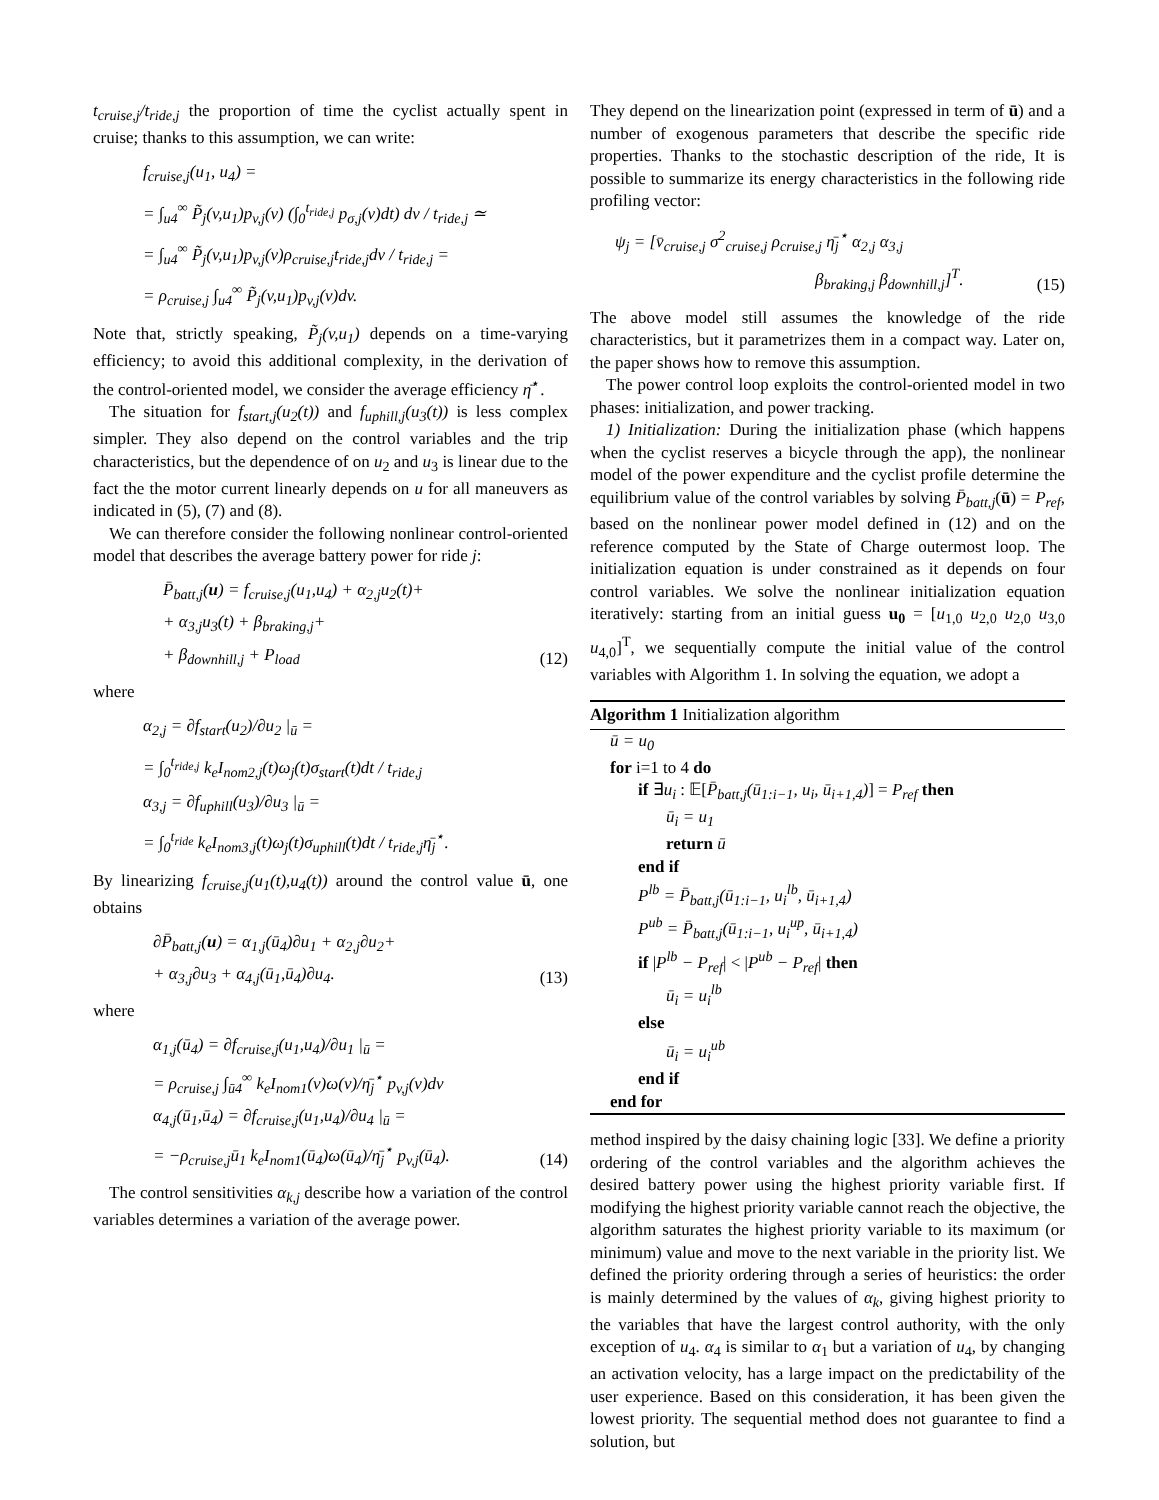t<sub>cruise,j</sub>/t<sub>ride,j</sub> the proportion of time the cyclist actually spent in cruise; thanks to this assumption, we can write:
f<sub>cruise,j</sub>(u<sub>1</sub>, u<sub>4</sub>) =
= ∫<sub>u4</sub><sup>∞</sup> P̃<sub>j</sub>(v,u<sub>1</sub>)p<sub>v,j</sub>(v) (∫<sub>0</sub><sup>t<sub>ride,j</sub></sup> p<sub>σ,j</sub>(v)dt) dv / t<sub>ride,j</sub> ≃
= ∫<sub>u4</sub><sup>∞</sup> P̃<sub>j</sub>(v,u<sub>1</sub>)p<sub>v,j</sub>(v)ρ<sub>cruise,j</sub>t<sub>ride,j</sub>dv / t<sub>ride,j</sub> =
= ρ<sub>cruise,j</sub> ∫<sub>u4</sub><sup>∞</sup> P̃<sub>j</sub>(v,u<sub>1</sub>)p<sub>v,j</sub>(v)dv.
Note that, strictly speaking, P̃<sub>j</sub>(v,u<sub>1</sub>) depends on a time-varying efficiency; to avoid this additional complexity, in the derivation of the control-oriented model, we consider the average efficiency η̄<sup>⋆</sup>.
The situation for f<sub>start,j</sub>(u<sub>2</sub>(t)) and f<sub>uphill,j</sub>(u<sub>3</sub>(t)) is less complex simpler. They also depend on the control variables and the trip characteristics, but the dependence of on u<sub>2</sub> and u<sub>3</sub> is linear due to the fact the the motor current linearly depends on u for all maneuvers as indicated in (5), (7) and (8).
We can therefore consider the following nonlinear control-oriented model that describes the average battery power for ride j:
P̄<sub>batt,j</sub>(u) = f<sub>cruise,j</sub>(u<sub>1</sub>,u<sub>4</sub>) + α<sub>2,j</sub>u<sub>2</sub>(t)+
+ α<sub>3,j</sub>u<sub>3</sub>(t) + β<sub>braking,j</sub>+
+ β<sub>downhill,j</sub> + P<sub>load</sub> (12)
where
α<sub>2,j</sub> = ∂f<sub>start</sub>(u<sub>2</sub>)/∂u<sub>2</sub> |<sub>ū</sub> =
= ∫<sub>0</sub><sup>t<sub>ride,j</sub></sup> k<sub>e</sub>I<sub>nom2,j</sub>(t)ω<sub>j</sub>(t)σ<sub>start</sub>(t)dt / t<sub>ride,j</sub>
α<sub>3,j</sub> = ∂f<sub>uphill</sub>(u<sub>3</sub>)/∂u<sub>3</sub> |<sub>ū</sub> =
= ∫<sub>0</sub><sup>t<sub>ride</sub></sup> k<sub>e</sub>I<sub>nom3,j</sub>(t)ω<sub>j</sub>(t)σ<sub>uphill</sub>(t)dt / t<sub>ride,j</sub>η̄<sub>j</sub><sup>⋆</sup>.
By linearizing f<sub>cruise,j</sub>(u<sub>1</sub>(t),u<sub>4</sub>(t)) around the control value ū, one obtains
∂P̄<sub>batt,j</sub>(u) = α<sub>1,j</sub>(ū<sub>4</sub>)∂u<sub>1</sub> + α<sub>2,j</sub>∂u<sub>2</sub>+
+ α<sub>3,j</sub>∂u<sub>3</sub> + α<sub>4,j</sub>(ū<sub>1</sub>,ū<sub>4</sub>)∂u<sub>4</sub>. (13)
where
α<sub>1,j</sub>(ū<sub>4</sub>) = ∂f<sub>cruise,j</sub>(u<sub>1</sub>,u<sub>4</sub>)/∂u<sub>1</sub> |<sub>ū</sub> =
= ρ<sub>cruise,j</sub> ∫<sub>ū4</sub><sup>∞</sup> k<sub>e</sub>I<sub>nom1</sub>(v)ω(v)/η̄<sub>j</sub><sup>⋆</sup> p<sub>v,j</sub>(v)dv
α<sub>4,j</sub>(ū<sub>1</sub>,ū<sub>4</sub>) = ∂f<sub>cruise,j</sub>(u<sub>1</sub>,u<sub>4</sub>)/∂u<sub>4</sub> |<sub>ū</sub> =
= −ρ<sub>cruise,j</sub>ū<sub>1</sub> k<sub>e</sub>I<sub>nom1</sub>(ū<sub>4</sub>)ω(ū<sub>4</sub>)/η̄<sub>j</sub><sup>⋆</sup> p<sub>v,j</sub>(ū<sub>4</sub>). (14)
The control sensitivities α<sub>k,j</sub> describe how a variation of the control variables determines a variation of the average power.
They depend on the linearization point (expressed in term of ū) and a number of exogenous parameters that describe the specific ride properties. Thanks to the stochastic description of the ride, It is possible to summarize its energy characteristics in the following ride profiling vector:
ψ<sub>j</sub> = [v̄<sub>cruise,j</sub> σ<sup>2</sup><sub>cruise,j</sub> ρ<sub>cruise,j</sub> η̄<sub>j</sub><sup>⋆</sup> α<sub>2,j</sub> α<sub>3,j</sub>
β<sub>braking,j</sub> β<sub>downhill,j</sub>]<sup>T</sup>. (15)
The above model still assumes the knowledge of the ride characteristics, but it parametrizes them in a compact way. Later on, the paper shows how to remove this assumption.
The power control loop exploits the control-oriented model in two phases: initialization, and power tracking.
1) Initialization: During the initialization phase (which happens when the cyclist reserves a bicycle through the app), the nonlinear model of the power expenditure and the cyclist profile determine the equilibrium value of the control variables by solving P̄<sub>batt,j</sub>(ū) = P<sub>ref</sub>, based on the nonlinear power model defined in (12) and on the reference computed by the State of Charge outermost loop. The initialization equation is under constrained as it depends on four control variables. We solve the nonlinear initialization equation iteratively: starting from an initial guess u<sub>0</sub> = [u<sub>1,0</sub> u<sub>2,0</sub> u<sub>2,0</sub> u<sub>3,0</sub> u<sub>4,0</sub>]<sup>T</sup>, we sequentially compute the initial value of the control variables with Algorithm 1. In solving the equation, we adopt a
Algorithm 1 Initialization algorithm
ū = u<sub>0</sub>
for i=1 to 4 do
if ∃u<sub>i</sub> : 𝔼[P̄<sub>batt,j</sub>(ū<sub>1:i−1</sub>, u<sub>i</sub>, ū<sub>i+1,4</sub>)] = P<sub>ref</sub> then
ū<sub>i</sub> = u<sub>1</sub>
return ū
end if
P<sup>lb</sup> = P̄<sub>batt,j</sub>(ū<sub>1:i−1</sub>, u<sub>i</sub><sup>lb</sup>, ū<sub>i+1,4</sub>)
P<sup>ub</sup> = P̄<sub>batt,j</sub>(ū<sub>1:i−1</sub>, u<sub>i</sub><sup>up</sup>, ū<sub>i+1,4</sub>)
if |P<sup>lb</sup> − P<sub>ref</sub>| < |P<sup>ub</sup> − P<sub>ref</sub>| then
ū<sub>i</sub> = u<sub>i</sub><sup>lb</sup>
else
ū<sub>i</sub> = u<sub>i</sub><sup>ub</sup>
end if
end for
method inspired by the daisy chaining logic [33]. We define a priority ordering of the control variables and the algorithm achieves the desired battery power using the highest priority variable first. If modifying the highest priority variable cannot reach the objective, the algorithm saturates the highest priority variable to its maximum (or minimum) value and move to the next variable in the priority list. We defined the priority ordering through a series of heuristics: the order is mainly determined by the values of α<sub>k</sub>, giving highest priority to the variables that have the largest control authority, with the only exception of u<sub>4</sub>. α<sub>4</sub> is similar to α<sub>1</sub> but a variation of u<sub>4</sub>, by changing an activation velocity, has a large impact on the predictability of the user experience. Based on this consideration, it has been given the lowest priority. The sequential method does not guarantee to find a solution, but